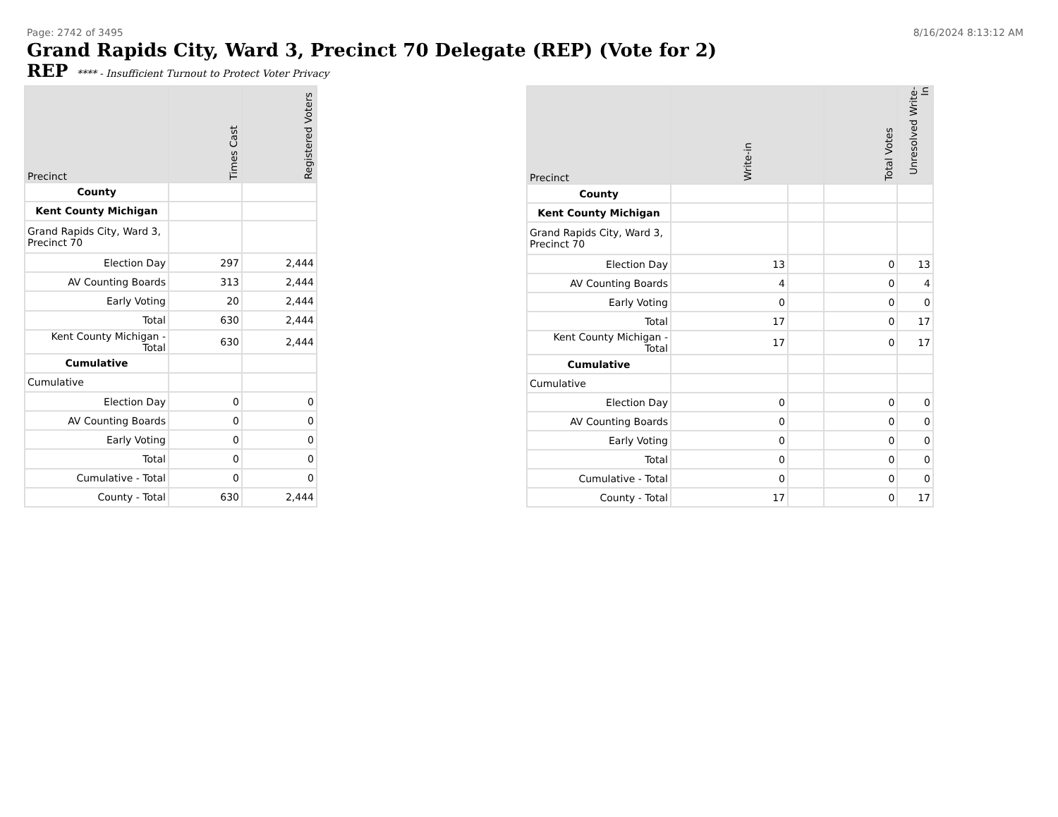Page: 2742 of 3495 8/16/2024 8:13:12 AM
Grand Rapids City, Ward 3, Precinct 70 Delegate (REP) (Vote for 2)
REP **** - Insufficient Turnout to Protect Voter Privacy
| Precinct | Times Cast | Registered Voters |
| --- | --- | --- |
| County | | |
| Kent County Michigan | | |
| Grand Rapids City, Ward 3, Precinct 70 | | |
| Election Day | 297 | 2,444 |
| AV Counting Boards | 313 | 2,444 |
| Early Voting | 20 | 2,444 |
| Total | 630 | 2,444 |
| Kent County Michigan - Total | 630 | 2,444 |
| Cumulative | | |
| Cumulative | | |
| Election Day | 0 | 0 |
| AV Counting Boards | 0 | 0 |
| Early Voting | 0 | 0 |
| Total | 0 | 0 |
| Cumulative - Total | 0 | 0 |
| County - Total | 630 | 2,444 |
| Precinct | Write-in | | Total Votes | Unresolved Write-In |
| --- | --- | --- | --- | --- |
| County | | | | |
| Kent County Michigan | | | | |
| Grand Rapids City, Ward 3, Precinct 70 | | | | |
| Election Day | 13 | | 0 | 13 |
| AV Counting Boards | 4 | | 0 | 4 |
| Early Voting | 0 | | 0 | 0 |
| Total | 17 | | 0 | 17 |
| Kent County Michigan - Total | 17 | | 0 | 17 |
| Cumulative | | | | |
| Cumulative | | | | |
| Election Day | 0 | | 0 | 0 |
| AV Counting Boards | 0 | | 0 | 0 |
| Early Voting | 0 | | 0 | 0 |
| Total | 0 | | 0 | 0 |
| Cumulative - Total | 0 | | 0 | 0 |
| County - Total | 17 | | 0 | 17 |